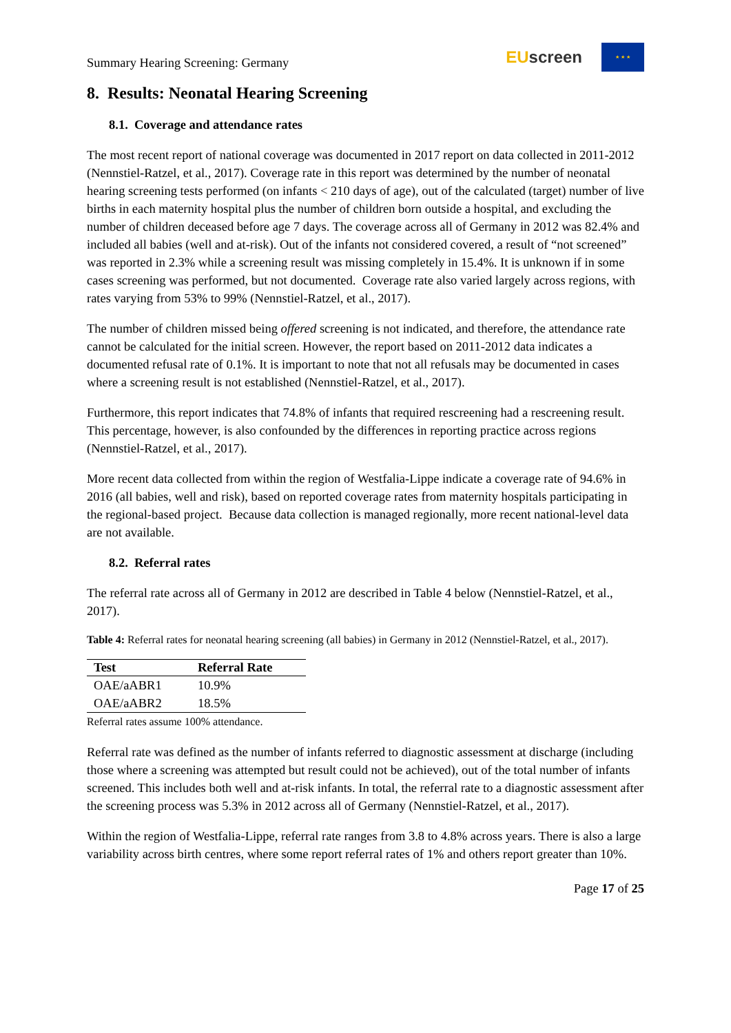Summary Hearing Screening: Germany
EU screen
★ ★ ★
8. Results: Neonatal Hearing Screening
8.1. Coverage and attendance rates
The most recent report of national coverage was documented in 2017 report on data collected in 2011-2012 (Nennstiel-Ratzel, et al., 2017). Coverage rate in this report was determined by the number of neonatal hearing screening tests performed (on infants < 210 days of age), out of the calculated (target) number of live births in each maternity hospital plus the number of children born outside a hospital, and excluding the number of children deceased before age 7 days. The coverage across all of Germany in 2012 was 82.4% and included all babies (well and at-risk). Out of the infants not considered covered, a result of “not screened” was reported in 2.3% while a screening result was missing completely in 15.4%. It is unknown if in some cases screening was performed, but not documented. Coverage rate also varied largely across regions, with rates varying from 53% to 99% (Nennstiel-Ratzel, et al., 2017).
The number of children missed being offered screening is not indicated, and therefore, the attendance rate cannot be calculated for the initial screen. However, the report based on 2011-2012 data indicates a documented refusal rate of 0.1%. It is important to note that not all refusals may be documented in cases where a screening result is not established (Nennstiel-Ratzel, et al., 2017).
Furthermore, this report indicates that 74.8% of infants that required rescreening had a rescreening result. This percentage, however, is also confounded by the differences in reporting practice across regions (Nennstiel-Ratzel, et al., 2017).
More recent data collected from within the region of Westfalia-Lippe indicate a coverage rate of 94.6% in 2016 (all babies, well and risk), based on reported coverage rates from maternity hospitals participating in the regional-based project. Because data collection is managed regionally, more recent national-level data are not available.
8.2. Referral rates
The referral rate across all of Germany in 2012 are described in Table 4 below (Nennstiel-Ratzel, et al., 2017).
Table 4: Referral rates for neonatal hearing screening (all babies) in Germany in 2012 (Nennstiel-Ratzel, et al., 2017).
| Test | Referral Rate |
| --- | --- |
| OAE/aABR1 | 10.9% |
| OAE/aABR2 | 18.5% |
Referral rates assume 100% attendance.
Referral rate was defined as the number of infants referred to diagnostic assessment at discharge (including those where a screening was attempted but result could not be achieved), out of the total number of infants screened. This includes both well and at-risk infants. In total, the referral rate to a diagnostic assessment after the screening process was 5.3% in 2012 across all of Germany (Nennstiel-Ratzel, et al., 2017).
Within the region of Westfalia-Lippe, referral rate ranges from 3.8 to 4.8% across years. There is also a large variability across birth centres, where some report referral rates of 1% and others report greater than 10%.
Page 17 of 25